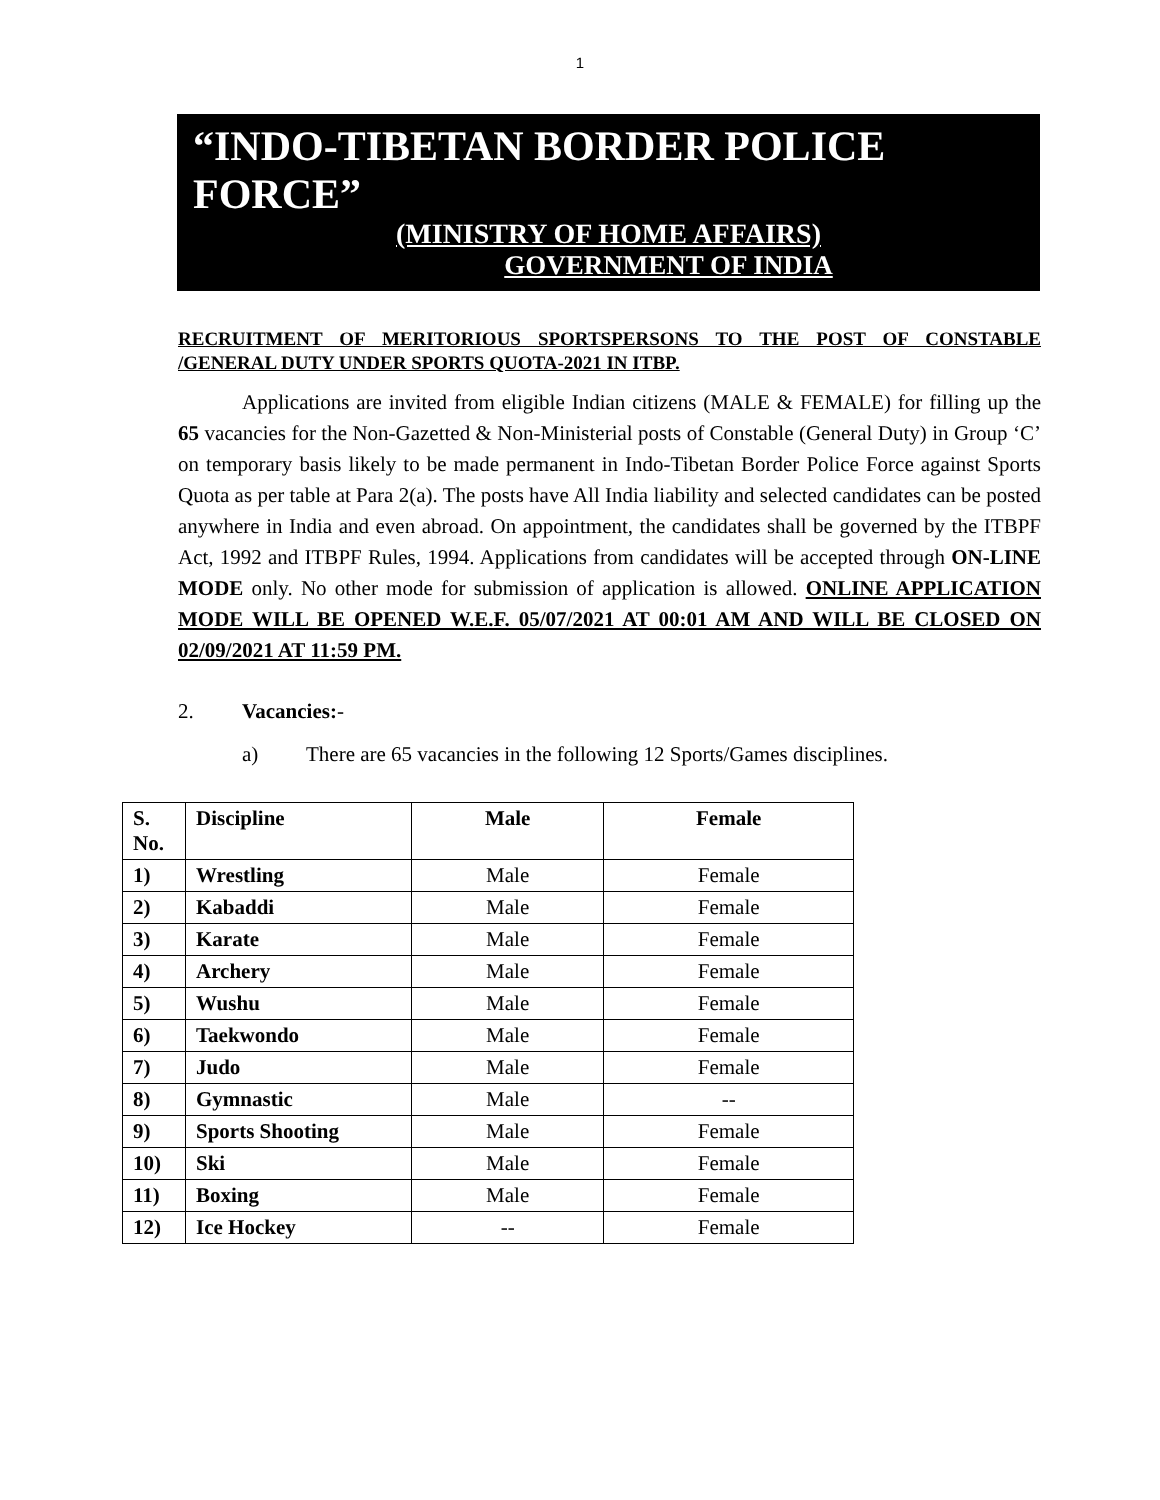1
“INDO-TIBETAN BORDER POLICE FORCE”
(MINISTRY OF HOME AFFAIRS)
GOVERNMENT OF INDIA
RECRUITMENT OF MERITORIOUS SPORTSPERSONS TO THE POST OF CONSTABLE /GENERAL DUTY UNDER SPORTS QUOTA-2021 IN ITBP.
Applications are invited from eligible Indian citizens (MALE & FEMALE) for filling up the 65 vacancies for the Non-Gazetted & Non-Ministerial posts of Constable (General Duty) in Group ‘C’ on temporary basis likely to be made permanent in Indo-Tibetan Border Police Force against Sports Quota as per table at Para 2(a). The posts have All India liability and selected candidates can be posted anywhere in India and even abroad. On appointment, the candidates shall be governed by the ITBPF Act, 1992 and ITBPF Rules, 1994. Applications from candidates will be accepted through ON-LINE MODE only. No other mode for submission of application is allowed. ONLINE APPLICATION MODE WILL BE OPENED W.E.F. 05/07/2021 AT 00:01 AM AND WILL BE CLOSED ON 02/09/2021 AT 11:59 PM.
2. Vacancies:-
a) There are 65 vacancies in the following 12 Sports/Games disciplines.
| S. No. | Discipline | Male | Female |
| --- | --- | --- | --- |
| 1) | Wrestling | Male | Female |
| 2) | Kabaddi | Male | Female |
| 3) | Karate | Male | Female |
| 4) | Archery | Male | Female |
| 5) | Wushu | Male | Female |
| 6) | Taekwondo | Male | Female |
| 7) | Judo | Male | Female |
| 8) | Gymnastic | Male | -- |
| 9) | Sports Shooting | Male | Female |
| 10) | Ski | Male | Female |
| 11) | Boxing | Male | Female |
| 12) | Ice Hockey | -- | Female |